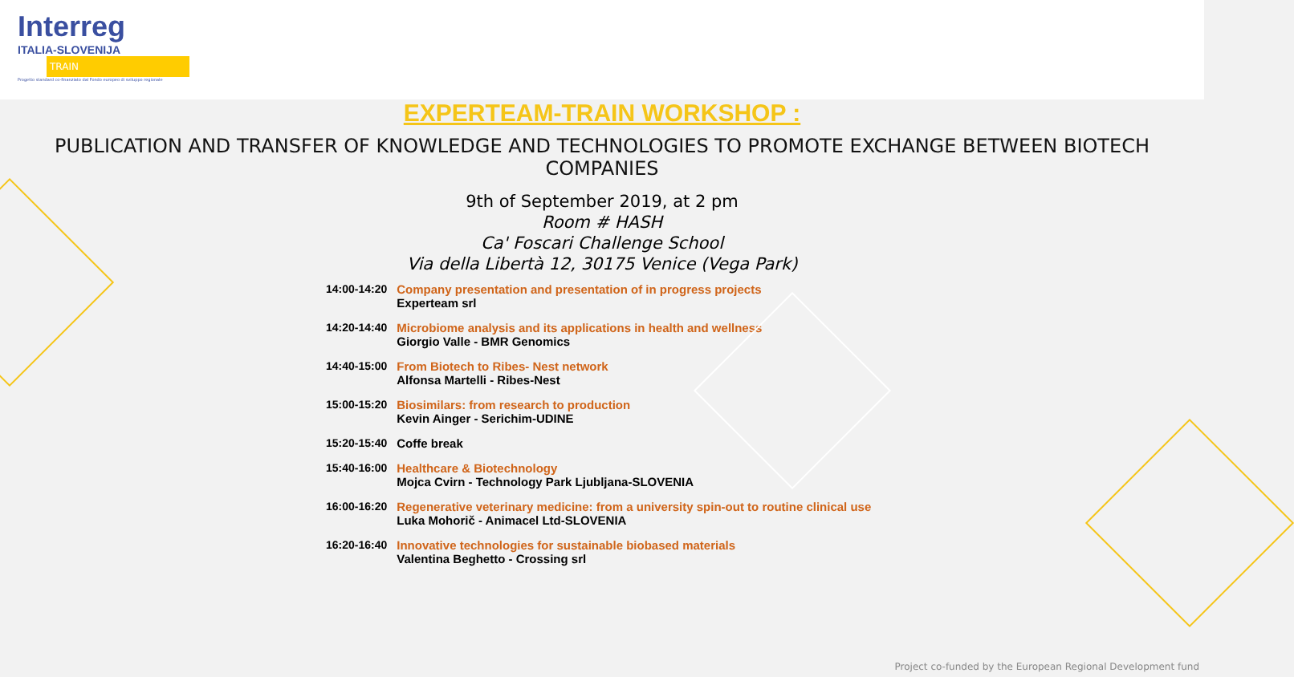Interreg
ITALIA-SLOVENIJA
TRAIN
Progetto standard co-finanziato dal Fondo europeo di sviluppo regionale
EXPERTEAM-TRAIN WORKSHOP :
PUBLICATION AND TRANSFER OF KNOWLEDGE AND TECHNOLOGIES TO PROMOTE EXCHANGE BETWEEN BIOTECH COMPANIES
9th of September 2019, at 2 pm
Room # HASH
Ca' Foscari Challenge School
Via della Libertà 12, 30175 Venice (Vega Park)
| 14:00-14:20 | Company presentation and presentation of in progress projects Experteam srl |
| 14:20-14:40 | Microbiome analysis and its applications in health and wellness Giorgio Valle - BMR Genomics |
| 14:40-15:00 | From Biotech to Ribes- Nest network Alfonsa Martelli - Ribes-Nest |
| 15:00-15:20 | Biosimilars: from research to production Kevin Ainger - Serichim-UDINE |
| 15:20-15:40 | Coffe break |
| 15:40-16:00 | Healthcare & Biotechnology Mojca Cvirn - Technology Park Ljubljana-SLOVENIA |
| 16:00-16:20 | Regenerative veterinary medicine: from a university spin-out to routine clinical use Luka Mohorič - Animacel Ltd-SLOVENIA |
| 16:20-16:40 | Innovative technologies for sustainable biobased materials Valentina Beghetto - Crossing srl |
Project co-funded by the European Regional Development fund